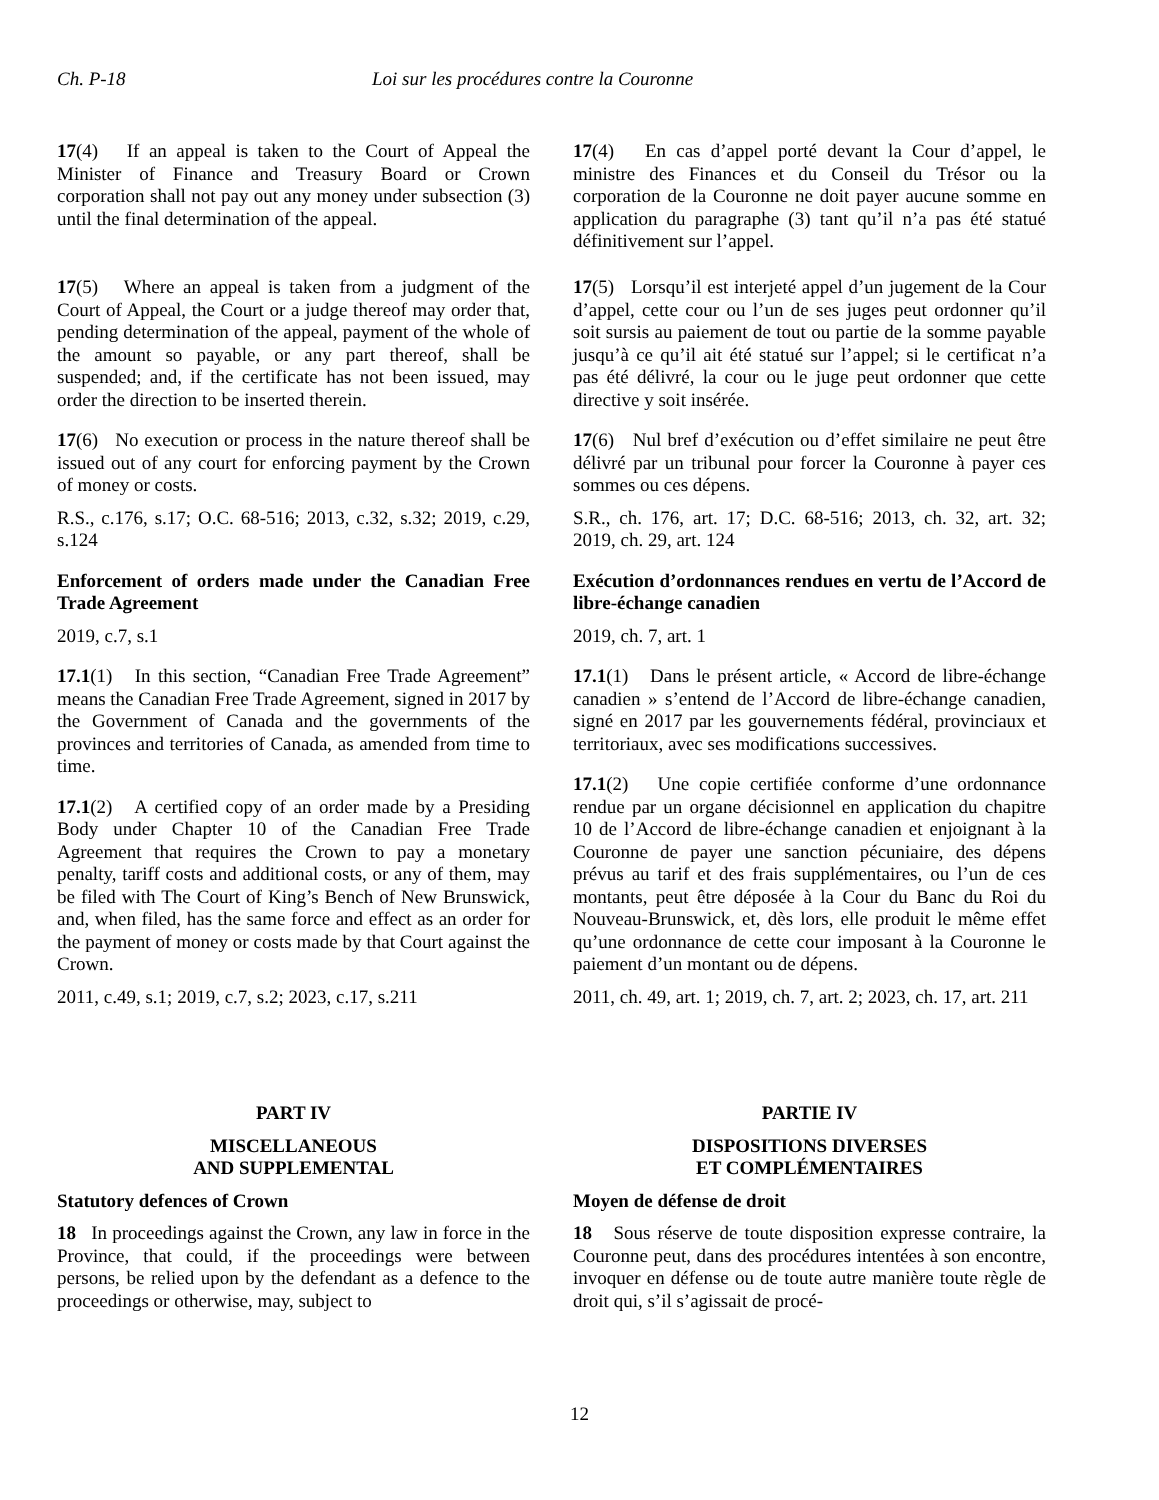Ch. P-18 Loi sur les procédures contre la Couronne
17(4) If an appeal is taken to the Court of Appeal the Minister of Finance and Treasury Board or Crown corporation shall not pay out any money under subsection (3) until the final determination of the appeal.
17(4) En cas d’appel porté devant la Cour d’appel, le ministre des Finances et du Conseil du Trésor ou la corporation de la Couronne ne doit payer aucune somme en application du paragraphe (3) tant qu’il n’a pas été statué définitivement sur l’appel.
17(5) Where an appeal is taken from a judgment of the Court of Appeal, the Court or a judge thereof may order that, pending determination of the appeal, payment of the whole of the amount so payable, or any part thereof, shall be suspended; and, if the certificate has not been issued, may order the direction to be inserted therein.
17(6) No execution or process in the nature thereof shall be issued out of any court for enforcing payment by the Crown of money or costs.
R.S., c.176, s.17; O.C. 68-516; 2013, c.32, s.32; 2019, c.29, s.124
Enforcement of orders made under the Canadian Free Trade Agreement
2019, c.7, s.1
17.1(1) In this section, “Canadian Free Trade Agreement” means the Canadian Free Trade Agreement, signed in 2017 by the Government of Canada and the governments of the provinces and territories of Canada, as amended from time to time.
17.1(2) A certified copy of an order made by a Presiding Body under Chapter 10 of the Canadian Free Trade Agreement that requires the Crown to pay a monetary penalty, tariff costs and additional costs, or any of them, may be filed with The Court of King’s Bench of New Brunswick, and, when filed, has the same force and effect as an order for the payment of money or costs made by that Court against the Crown.
2011, c.49, s.1; 2019, c.7, s.2; 2023, c.17, s.211
17(5) Lorsqu’il est interjeté appel d’un jugement de la Cour d’appel, cette cour ou l’un de ses juges peut ordonner qu’il soit sursis au paiement de tout ou partie de la somme payable jusqu’à ce qu’il ait été statué sur l’appel; si le certificat n’a pas été délivré, la cour ou le juge peut ordonner que cette directive y soit insérée.
17(6) Nul bref d’exécution ou d’effet similaire ne peut être délivré par un tribunal pour forcer la Couronne à payer ces sommes ou ces dépens.
S.R., ch. 176, art. 17; D.C. 68-516; 2013, ch. 32, art. 32; 2019, ch. 29, art. 124
Exécution d’ordonnances rendues en vertu de l’Accord de libre-échange canadien
2019, ch. 7, art. 1
17.1(1) Dans le présent article, « Accord de libre-échange canadien » s’entend de l’Accord de libre-échange canadien, signé en 2017 par les gouvernements fédéral, provinciaux et territoriaux, avec ses modifications successives.
17.1(2) Une copie certifiée conforme d’une ordonnance rendue par un organe décisionnel en application du chapitre 10 de l’Accord de libre-échange canadien et enjoignant à la Couronne de payer une sanction pécuniaire, des dépens prévus au tarif et des frais supplémentaires, ou l’un de ces montants, peut être déposée à la Cour du Banc du Roi du Nouveau-Brunswick, et, dès lors, elle produit le même effet qu’une ordonnance de cette cour imposant à la Couronne le paiement d’un montant ou de dépens.
2011, ch. 49, art. 1; 2019, ch. 7, art. 2; 2023, ch. 17, art. 211
PART IV
MISCELLANEOUS
AND SUPPLEMENTAL
Statutory defences of Crown
18 In proceedings against the Crown, any law in force in the Province, that could, if the proceedings were between persons, be relied upon by the defendant as a defence to the proceedings or otherwise, may, subject to
PARTIE IV
DISPOSITIONS DIVERSES
ET COMPLÉMENTAIRES
Moyen de défense de droit
18 Sous réserve de toute disposition expresse contraire, la Couronne peut, dans des procédures intentées à son encontre, invoquer en défense ou de toute autre manière toute règle de droit qui, s’il s’agissait de procé-
12